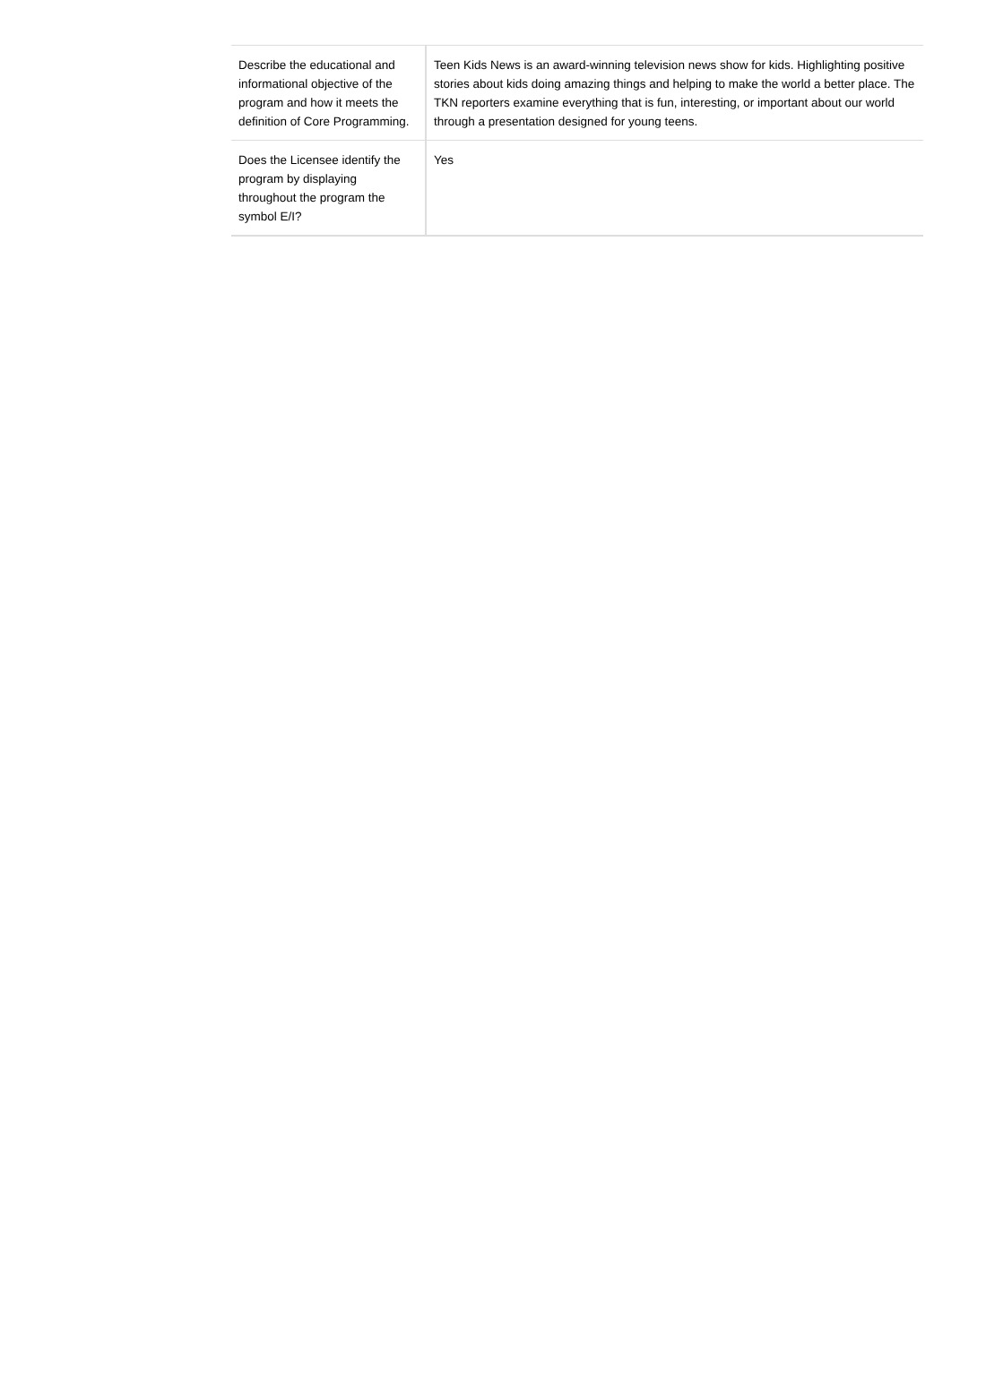| Describe the educational and informational objective of the program and how it meets the definition of Core Programming. | Teen Kids News is an award-winning television news show for kids. Highlighting positive stories about kids doing amazing things and helping to make the world a better place. The TKN reporters examine everything that is fun, interesting, or important about our world through a presentation designed for young teens. |
| Does the Licensee identify the program by displaying throughout the program the symbol E/I? | Yes |